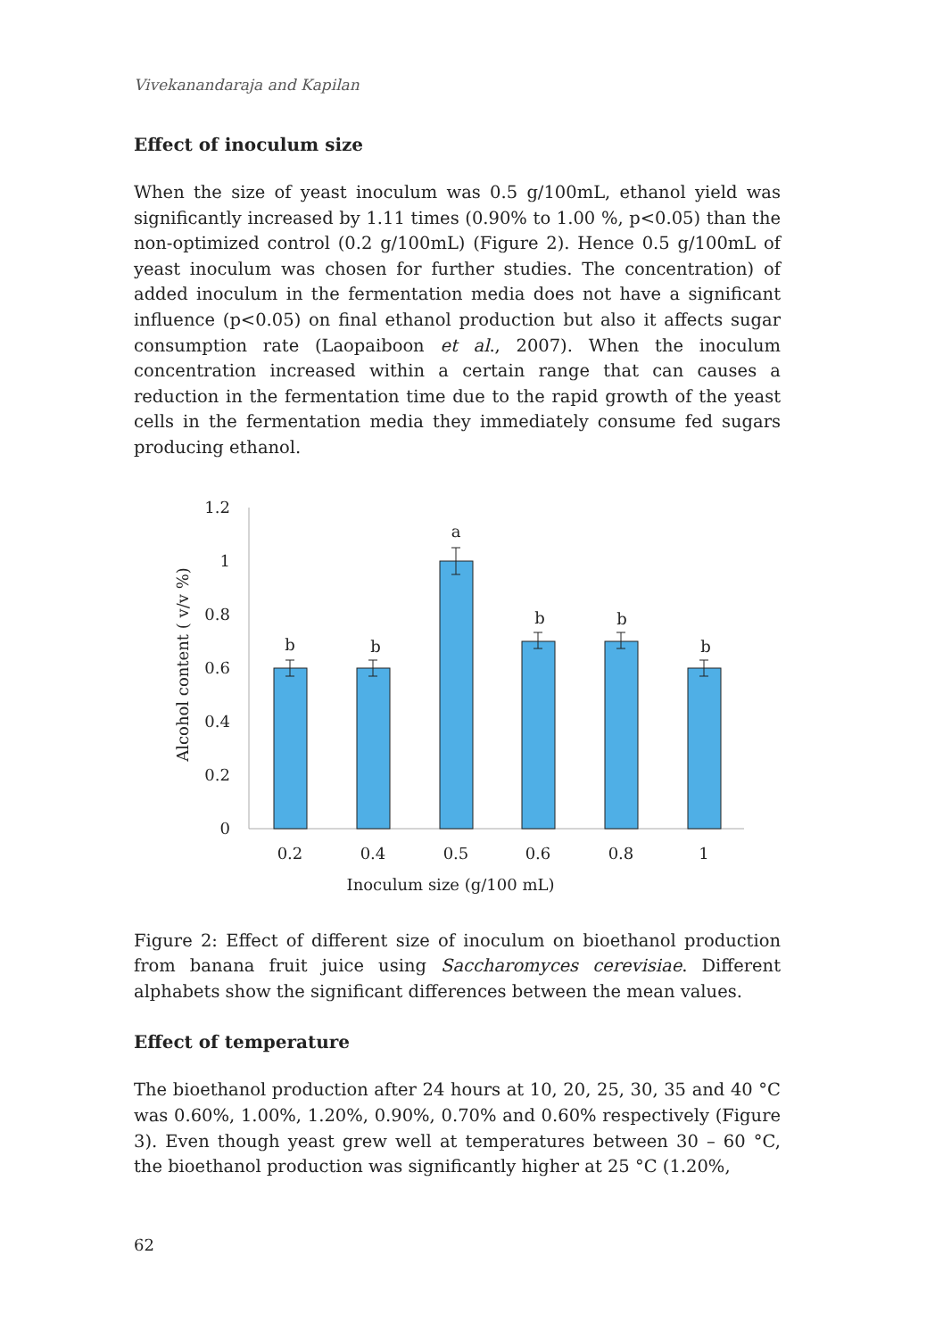Vivekanandaraja and Kapilan
Effect of inoculum size
When the size of yeast inoculum was 0.5 g/100mL, ethanol yield was significantly increased by 1.11 times (0.90% to 1.00 %, p<0.05) than the non-optimized control (0.2 g/100mL) (Figure 2). Hence 0.5 g/100mL of yeast inoculum was chosen for further studies. The concentration) of added inoculum in the fermentation media does not have a significant influence (p<0.05) on final ethanol production but also it affects sugar consumption rate (Laopaiboon et al., 2007). When the inoculum concentration increased within a certain range that can causes a reduction in the fermentation time due to the rapid growth of the yeast cells in the fermentation media they immediately consume fed sugars producing ethanol.
0
0.2
0.4
0.6
0.8
1
1.2
b
b
a
b
b
b
0.2
0.4
0.5
0.6
0.8
1
Inoculum size (g/100 mL)
Alcohol content ( v/v %)
Figure 2: Effect of different size of inoculum on bioethanol production from banana fruit juice using Saccharomyces cerevisiae. Different alphabets show the significant differences between the mean values.
Effect of temperature
The bioethanol production after 24 hours at 10, 20, 25, 30, 35 and 40 °C was 0.60%, 1.00%, 1.20%, 0.90%, 0.70% and 0.60% respectively (Figure 3). Even though yeast grew well at temperatures between 30 – 60 °C, the bioethanol production was significantly higher at 25 °C (1.20%,
62